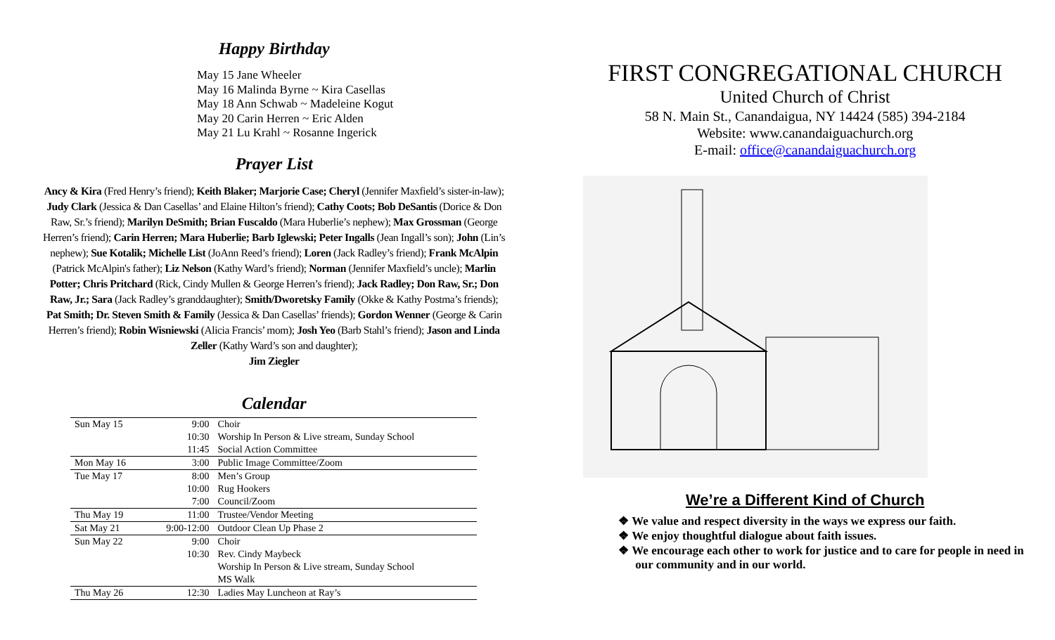Happy Birthday
May 15 Jane Wheeler
May 16 Malinda Byrne ~ Kira Casellas
May 18 Ann Schwab ~ Madeleine Kogut
May 20 Carin Herren ~ Eric Alden
May 21 Lu Krahl ~ Rosanne Ingerick
Prayer List
Ancy & Kira (Fred Henry’s friend); Keith Blaker; Marjorie Case; Cheryl (Jennifer Maxfield’s sister-in-law); Judy Clark (Jessica & Dan Casellas’ and Elaine Hilton’s friend); Cathy Coots; Bob DeSantis (Dorice & Don Raw, Sr.’s friend); Marilyn DeSmith; Brian Fuscaldo (Mara Huberlie’s nephew); Max Grossman (George Herren’s friend); Carin Herren; Mara Huberlie; Barb Iglewski; Peter Ingalls (Jean Ingall’s son); John (Lin’s nephew); Sue Kotalik; Michelle List (JoAnn Reed’s friend); Loren (Jack Radley’s friend); Frank McAlpin (Patrick McAlpin's father); Liz Nelson (Kathy Ward’s friend); Norman (Jennifer Maxfield’s uncle); Marlin Potter; Chris Pritchard (Rick, Cindy Mullen & George Herren’s friend); Jack Radley; Don Raw, Sr.; Don Raw, Jr.; Sara (Jack Radley’s granddaughter); Smith/Dworetsky Family (Okke & Kathy Postma’s friends); Pat Smith; Dr. Steven Smith & Family (Jessica & Dan Casellas’ friends); Gordon Wenner (George & Carin Herren’s friend); Robin Wisniewski (Alicia Francis’ mom); Josh Yeo (Barb Stahl’s friend); Jason and Linda Zeller (Kathy Ward’s son and daughter);
Jim Ziegler
Calendar
| Sun May 15 | 9:00 | Choir |
| | 10:30 | Worship In Person & Live stream, Sunday School |
| | 11:45 | Social Action Committee |
| Mon May 16 | 3:00 | Public Image Committee/Zoom |
| Tue May 17 | 8:00 | Men’s Group |
| | 10:00 | Rug Hookers |
| | 7:00 | Council/Zoom |
| Thu May 19 | 11:00 | Trustee/Vendor Meeting |
| Sat May 21 | 9:00-12:00 | Outdoor Clean Up Phase 2 |
| Sun May 22 | 9:00 | Choir |
| | 10:30 | Rev. Cindy Maybeck |
| | | Worship In Person & Live stream, Sunday School |
| | | MS Walk |
| Thu May 26 | 12:30 | Ladies May Luncheon at Ray’s |
FIRST CONGREGATIONAL CHURCH
United Church of Christ
58 N. Main St., Canandaigua, NY 14424 (585) 394-2184
Website: www.canandaiguachurch.org
E-mail: office@canandaiguachurch.org
We’re a Different Kind of Church
❖ We value and respect diversity in the ways we express our faith.
❖ We enjoy thoughtful dialogue about faith issues.
❖ We encourage each other to work for justice and to care for people in need in our community and in our world.